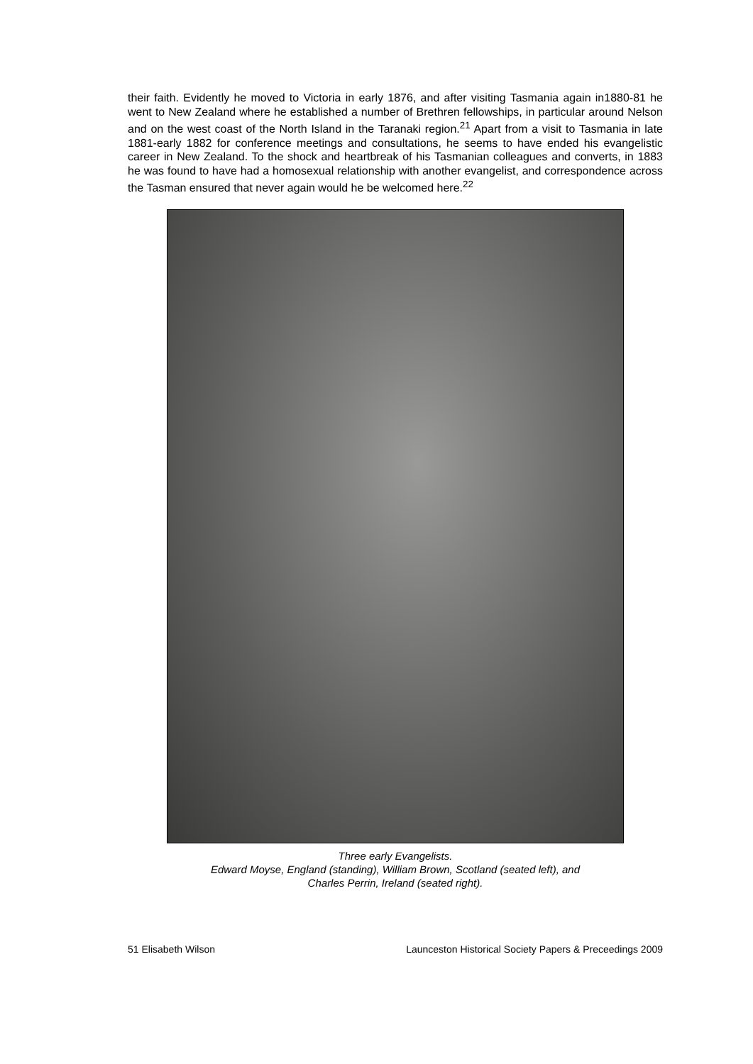their faith. Evidently he moved to Victoria in early 1876, and after visiting Tasmania again in1880-81 he went to New Zealand where he established a number of Brethren fellowships, in particular around Nelson and on the west coast of the North Island in the Taranaki region.<sup>21</sup> Apart from a visit to Tasmania in late 1881-early 1882 for conference meetings and consultations, he seems to have ended his evangelistic career in New Zealand. To the shock and heartbreak of his Tasmanian colleagues and converts, in 1883 he was found to have had a homosexual relationship with another evangelist, and correspondence across the Tasman ensured that never again would he be welcomed here.<sup>22</sup>
Three early Evangelists.
Edward Moyse, England (standing), William Brown, Scotland (seated left), and
Charles Perrin, Ireland (seated right).
51 Elisabeth Wilson Launceston Historical Society Papers & Preceedings 2009